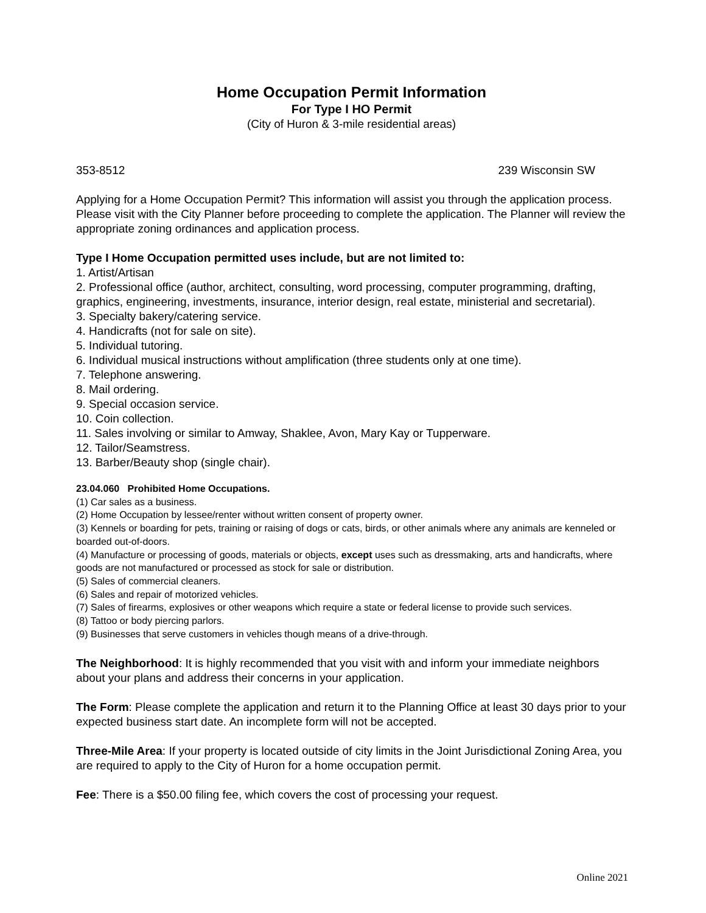Home Occupation Permit Information
For Type I HO Permit
(City of Huron & 3-mile residential areas)
353-8512 239 Wisconsin SW
Applying for a Home Occupation Permit? This information will assist you through the application process. Please visit with the City Planner before proceeding to complete the application. The Planner will review the appropriate zoning ordinances and application process.
Type I Home Occupation permitted uses include, but are not limited to:
1. Artist/Artisan
2. Professional office (author, architect, consulting, word processing, computer programming, drafting, graphics, engineering, investments, insurance, interior design, real estate, ministerial and secretarial).
3. Specialty bakery/catering service.
4. Handicrafts (not for sale on site).
5. Individual tutoring.
6. Individual musical instructions without amplification (three students only at one time).
7. Telephone answering.
8. Mail ordering.
9. Special occasion service.
10. Coin collection.
11. Sales involving or similar to Amway, Shaklee, Avon, Mary Kay or Tupperware.
12. Tailor/Seamstress.
13. Barber/Beauty shop (single chair).
23.04.060 Prohibited Home Occupations.
(1) Car sales as a business.
(2) Home Occupation by lessee/renter without written consent of property owner.
(3) Kennels or boarding for pets, training or raising of dogs or cats, birds, or other animals where any animals are kenneled or boarded out-of-doors.
(4) Manufacture or processing of goods, materials or objects, except uses such as dressmaking, arts and handicrafts, where goods are not manufactured or processed as stock for sale or distribution.
(5) Sales of commercial cleaners.
(6) Sales and repair of motorized vehicles.
(7) Sales of firearms, explosives or other weapons which require a state or federal license to provide such services.
(8) Tattoo or body piercing parlors.
(9) Businesses that serve customers in vehicles though means of a drive-through.
The Neighborhood: It is highly recommended that you visit with and inform your immediate neighbors about your plans and address their concerns in your application.
The Form: Please complete the application and return it to the Planning Office at least 30 days prior to your expected business start date. An incomplete form will not be accepted.
Three-Mile Area: If your property is located outside of city limits in the Joint Jurisdictional Zoning Area, you are required to apply to the City of Huron for a home occupation permit.
Fee: There is a $50.00 filing fee, which covers the cost of processing your request.
Online 2021